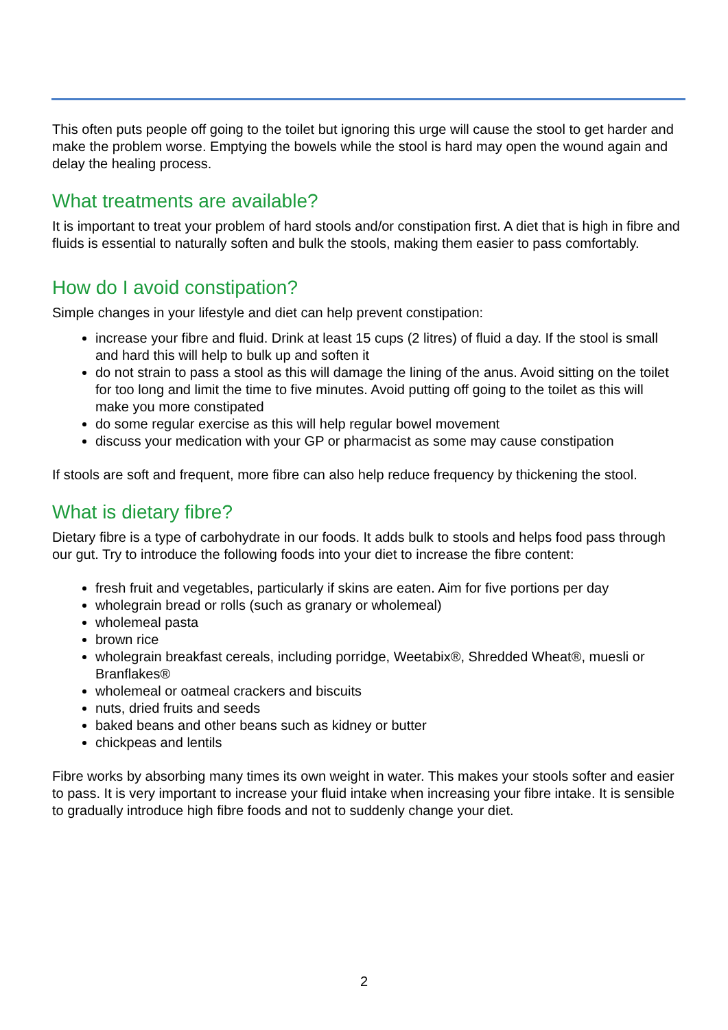This often puts people off going to the toilet but ignoring this urge will cause the stool to get harder and make the problem worse. Emptying the bowels while the stool is hard may open the wound again and delay the healing process.
What treatments are available?
It is important to treat your problem of hard stools and/or constipation first. A diet that is high in fibre and fluids is essential to naturally soften and bulk the stools, making them easier to pass comfortably.
How do I avoid constipation?
Simple changes in your lifestyle and diet can help prevent constipation:
increase your fibre and fluid. Drink at least 15 cups (2 litres) of fluid a day. If the stool is small and hard this will help to bulk up and soften it
do not strain to pass a stool as this will damage the lining of the anus. Avoid sitting on the toilet for too long and limit the time to five minutes. Avoid putting off going to the toilet as this will make you more constipated
do some regular exercise as this will help regular bowel movement
discuss your medication with your GP or pharmacist as some may cause constipation
If stools are soft and frequent, more fibre can also help reduce frequency by thickening the stool.
What is dietary fibre?
Dietary fibre is a type of carbohydrate in our foods. It adds bulk to stools and helps food pass through our gut. Try to introduce the following foods into your diet to increase the fibre content:
fresh fruit and vegetables, particularly if skins are eaten. Aim for five portions per day
wholegrain bread or rolls (such as granary or wholemeal)
wholemeal pasta
brown rice
wholegrain breakfast cereals, including porridge, Weetabix®, Shredded Wheat®, muesli or Branflakes®
wholemeal or oatmeal crackers and biscuits
nuts, dried fruits and seeds
baked beans and other beans such as kidney or butter
chickpeas and lentils
Fibre works by absorbing many times its own weight in water. This makes your stools softer and easier to pass. It is very important to increase your fluid intake when increasing your fibre intake. It is sensible to gradually introduce high fibre foods and not to suddenly change your diet.
2